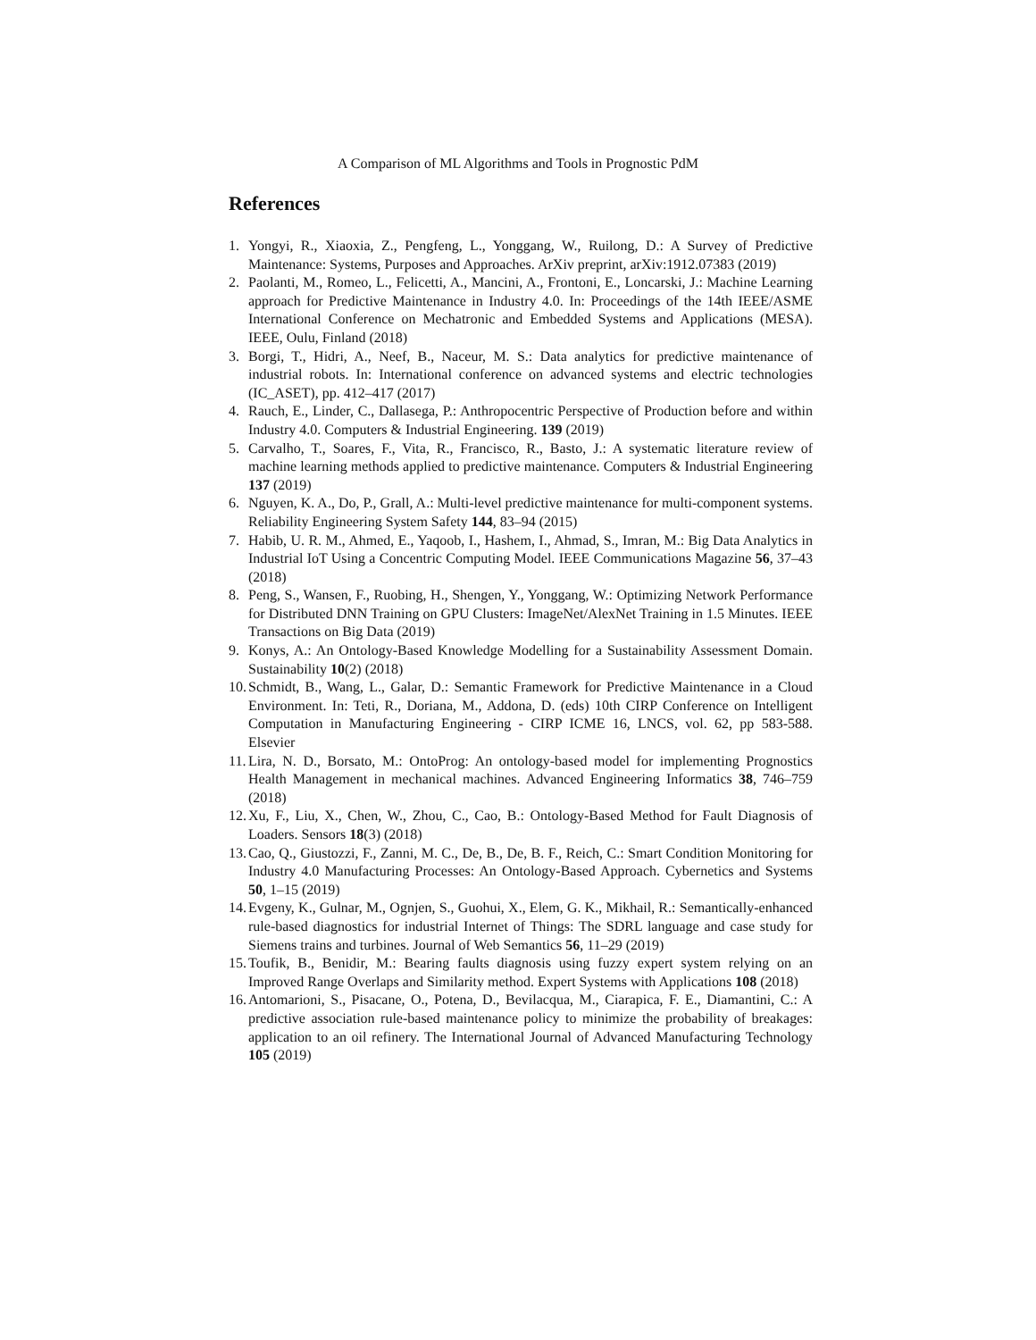A Comparison of ML Algorithms and Tools in Prognostic PdM
References
1. Yongyi, R., Xiaoxia, Z., Pengfeng, L., Yonggang, W., Ruilong, D.: A Survey of Predictive Maintenance: Systems, Purposes and Approaches. ArXiv preprint, arXiv:1912.07383 (2019)
2. Paolanti, M., Romeo, L., Felicetti, A., Mancini, A., Frontoni, E., Loncarski, J.: Machine Learning approach for Predictive Maintenance in Industry 4.0. In: Proceedings of the 14th IEEE/ASME International Conference on Mechatronic and Embedded Systems and Applications (MESA). IEEE, Oulu, Finland (2018)
3. Borgi, T., Hidri, A., Neef, B., Naceur, M. S.: Data analytics for predictive maintenance of industrial robots. In: International conference on advanced systems and electric technologies (IC_ASET), pp. 412–417 (2017)
4. Rauch, E., Linder, C., Dallasega, P.: Anthropocentric Perspective of Production before and within Industry 4.0. Computers & Industrial Engineering. 139 (2019)
5. Carvalho, T., Soares, F., Vita, R., Francisco, R., Basto, J.: A systematic literature review of machine learning methods applied to predictive maintenance. Computers & Industrial Engineering 137 (2019)
6. Nguyen, K. A., Do, P., Grall, A.: Multi-level predictive maintenance for multi-component systems. Reliability Engineering System Safety 144, 83–94 (2015)
7. Habib, U. R. M., Ahmed, E., Yaqoob, I., Hashem, I., Ahmad, S., Imran, M.: Big Data Analytics in Industrial IoT Using a Concentric Computing Model. IEEE Communications Magazine 56, 37–43 (2018)
8. Peng, S., Wansen, F., Ruobing, H., Shengen, Y., Yonggang, W.: Optimizing Network Performance for Distributed DNN Training on GPU Clusters: ImageNet/AlexNet Training in 1.5 Minutes. IEEE Transactions on Big Data (2019)
9. Konys, A.: An Ontology-Based Knowledge Modelling for a Sustainability Assessment Domain. Sustainability 10(2) (2018)
10. Schmidt, B., Wang, L., Galar, D.: Semantic Framework for Predictive Maintenance in a Cloud Environment. In: Teti, R., Doriana, M., Addona, D. (eds) 10th CIRP Conference on Intelligent Computation in Manufacturing Engineering - CIRP ICME 16, LNCS, vol. 62, pp 583-588. Elsevier
11. Lira, N. D., Borsato, M.: OntoProg: An ontology-based model for implementing Prognostics Health Management in mechanical machines. Advanced Engineering Informatics 38, 746–759 (2018)
12. Xu, F., Liu, X., Chen, W., Zhou, C., Cao, B.: Ontology-Based Method for Fault Diagnosis of Loaders. Sensors 18(3) (2018)
13. Cao, Q., Giustozzi, F., Zanni, M. C., De, B., De, B. F., Reich, C.: Smart Condition Monitoring for Industry 4.0 Manufacturing Processes: An Ontology-Based Approach. Cybernetics and Systems 50, 1–15 (2019)
14. Evgeny, K., Gulnar, M., Ognjen, S., Guohui, X., Elem, G. K., Mikhail, R.: Semantically-enhanced rule-based diagnostics for industrial Internet of Things: The SDRL language and case study for Siemens trains and turbines. Journal of Web Semantics 56, 11–29 (2019)
15. Toufik, B., Benidir, M.: Bearing faults diagnosis using fuzzy expert system relying on an Improved Range Overlaps and Similarity method. Expert Systems with Applications 108 (2018)
16. Antomarioni, S., Pisacane, O., Potena, D., Bevilacqua, M., Ciarapica, F. E., Diamantini, C.: A predictive association rule-based maintenance policy to minimize the probability of breakages: application to an oil refinery. The International Journal of Advanced Manufacturing Technology 105 (2019)